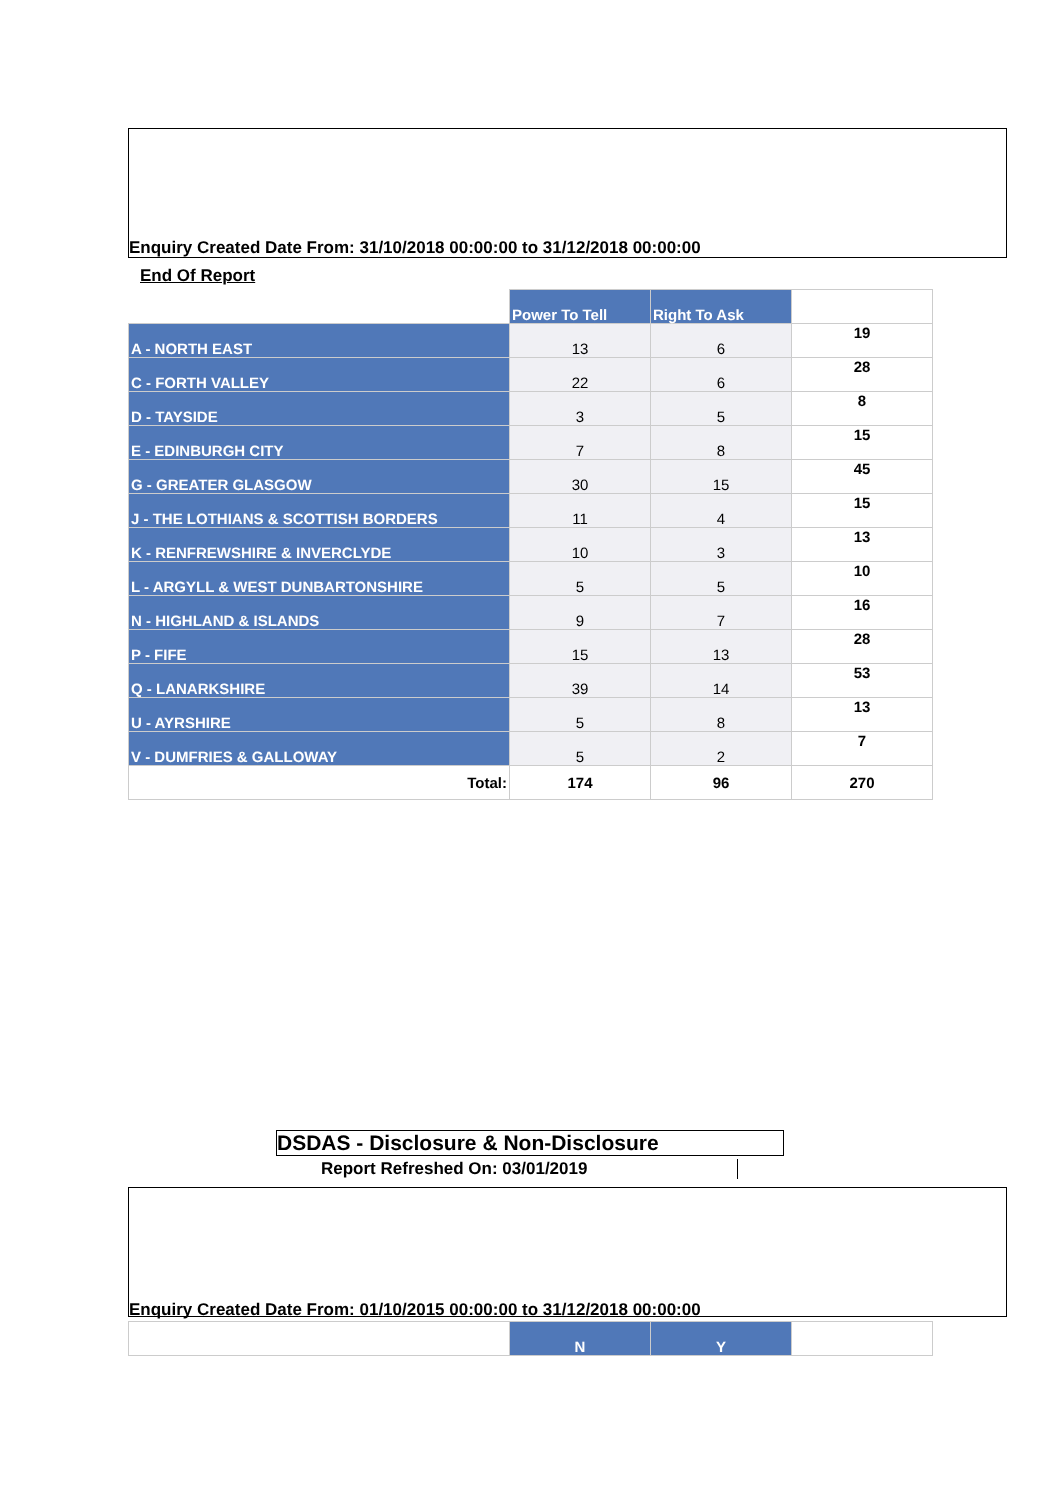Enquiry Created Date From: 31/10/2018 00:00:00 to 31/12/2018 00:00:00
End Of Report
| | Power To Tell | Right To Ask | |
| --- | --- | --- | --- |
| A - NORTH EAST | 13 | 6 | 19 |
| C - FORTH VALLEY | 22 | 6 | 28 |
| D - TAYSIDE | 3 | 5 | 8 |
| E - EDINBURGH CITY | 7 | 8 | 15 |
| G - GREATER GLASGOW | 30 | 15 | 45 |
| J - THE LOTHIANS & SCOTTISH BORDERS | 11 | 4 | 15 |
| K - RENFREWSHIRE & INVERCLYDE | 10 | 3 | 13 |
| L - ARGYLL & WEST DUNBARTONSHIRE | 5 | 5 | 10 |
| N - HIGHLAND & ISLANDS | 9 | 7 | 16 |
| P - FIFE | 15 | 13 | 28 |
| Q - LANARKSHIRE | 39 | 14 | 53 |
| U - AYRSHIRE | 5 | 8 | 13 |
| V - DUMFRIES & GALLOWAY | 5 | 2 | 7 |
| Total: | 174 | 96 | 270 |
DSDAS - Disclosure & Non-Disclosure
Report Refreshed On: 03/01/2019
Enquiry Created Date From: 01/10/2015 00:00:00 to 31/12/2018 00:00:00
| | N | Y | |
| --- | --- | --- | --- |